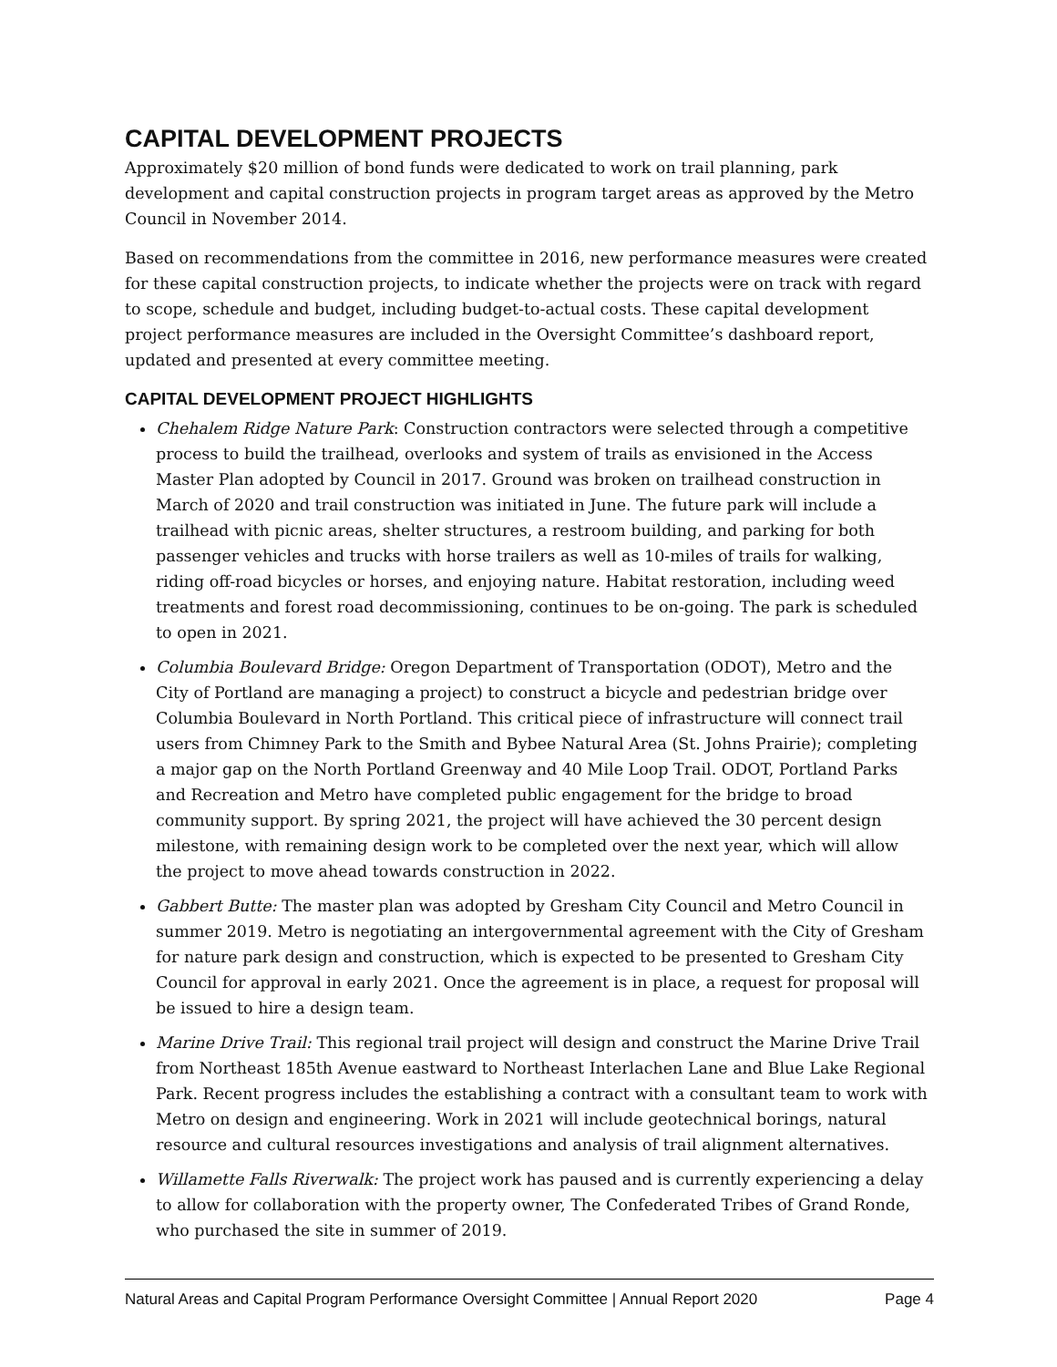CAPITAL DEVELOPMENT PROJECTS
Approximately $20 million of bond funds were dedicated to work on trail planning, park development and capital construction projects in program target areas as approved by the Metro Council in November 2014.
Based on recommendations from the committee in 2016, new performance measures were created for these capital construction projects, to indicate whether the projects were on track with regard to scope, schedule and budget, including budget-to-actual costs. These capital development project performance measures are included in the Oversight Committee’s dashboard report, updated and presented at every committee meeting.
CAPITAL DEVELOPMENT PROJECT HIGHLIGHTS
Chehalem Ridge Nature Park: Construction contractors were selected through a competitive process to build the trailhead, overlooks and system of trails as envisioned in the Access Master Plan adopted by Council in 2017. Ground was broken on trailhead construction in March of 2020 and trail construction was initiated in June. The future park will include a trailhead with picnic areas, shelter structures, a restroom building, and parking for both passenger vehicles and trucks with horse trailers as well as 10-miles of trails for walking, riding off-road bicycles or horses, and enjoying nature. Habitat restoration, including weed treatments and forest road decommissioning, continues to be on-going. The park is scheduled to open in 2021.
Columbia Boulevard Bridge: Oregon Department of Transportation (ODOT), Metro and the City of Portland are managing a project) to construct a bicycle and pedestrian bridge over Columbia Boulevard in North Portland. This critical piece of infrastructure will connect trail users from Chimney Park to the Smith and Bybee Natural Area (St. Johns Prairie); completing a major gap on the North Portland Greenway and 40 Mile Loop Trail. ODOT, Portland Parks and Recreation and Metro have completed public engagement for the bridge to broad community support. By spring 2021, the project will have achieved the 30 percent design milestone, with remaining design work to be completed over the next year, which will allow the project to move ahead towards construction in 2022.
Gabbert Butte: The master plan was adopted by Gresham City Council and Metro Council in summer 2019. Metro is negotiating an intergovernmental agreement with the City of Gresham for nature park design and construction, which is expected to be presented to Gresham City Council for approval in early 2021. Once the agreement is in place, a request for proposal will be issued to hire a design team.
Marine Drive Trail: This regional trail project will design and construct the Marine Drive Trail from Northeast 185th Avenue eastward to Northeast Interlachen Lane and Blue Lake Regional Park. Recent progress includes the establishing a contract with a consultant team to work with Metro on design and engineering. Work in 2021 will include geotechnical borings, natural resource and cultural resources investigations and analysis of trail alignment alternatives.
Willamette Falls Riverwalk: The project work has paused and is currently experiencing a delay to allow for collaboration with the property owner, The Confederated Tribes of Grand Ronde, who purchased the site in summer of 2019.
Natural Areas and Capital Program Performance Oversight Committee | Annual Report 2020 Page 4